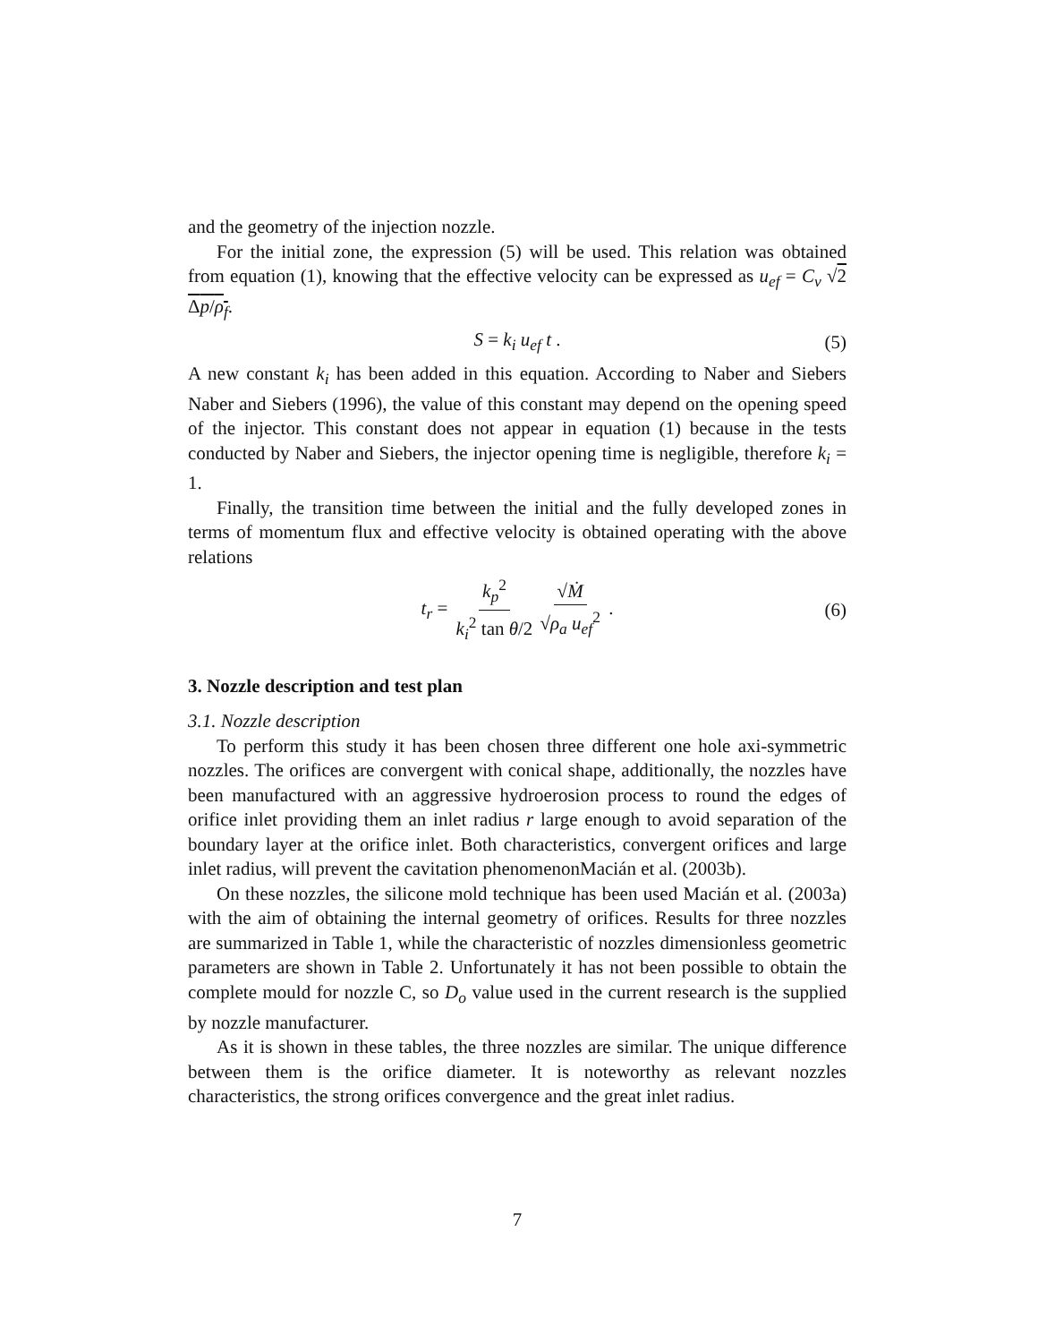and the geometry of the injection nozzle.
For the initial zone, the expression (5) will be used. This relation was obtained from equation (1), knowing that the effective velocity can be expressed as u<sub>ef</sub> = C<sub>v</sub> √2 Δp/ρ<sub>f</sub>.
S = k<sub>i</sub> u<sub>ef</sub> t . (5)
A new constant k<sub>i</sub> has been added in this equation. According to Naber and Siebers Naber and Siebers (1996), the value of this constant may depend on the opening speed of the injector. This constant does not appear in equation (1) because in the tests conducted by Naber and Siebers, the injector opening time is negligible, therefore k<sub>i</sub> = 1.
Finally, the transition time between the initial and the fully developed zones in terms of momentum flux and effective velocity is obtained operating with the above relations
t<sub>r</sub> = k<sub>p</sub><sup>2</sup> k<sub>i</sub><sup>2</sup> tan θ/2 √Ṁ √ρ<sub>a</sub> u<sub>ef</sub><sup>2</sup> . (6)
3. Nozzle description and test plan
3.1. Nozzle description
To perform this study it has been chosen three different one hole axi-symmetric nozzles. The orifices are convergent with conical shape, additionally, the nozzles have been manufactured with an aggressive hydroerosion process to round the edges of orifice inlet providing them an inlet radius r large enough to avoid separation of the boundary layer at the orifice inlet. Both characteristics, convergent orifices and large inlet radius, will prevent the cavitation phenomenonMacián et al. (2003b).
On these nozzles, the silicone mold technique has been used Macián et al. (2003a) with the aim of obtaining the internal geometry of orifices. Results for three nozzles are summarized in Table 1, while the characteristic of nozzles dimensionless geometric parameters are shown in Table 2. Unfortunately it has not been possible to obtain the complete mould for nozzle C, so D<sub>o</sub> value used in the current research is the supplied by nozzle manufacturer.
As it is shown in these tables, the three nozzles are similar. The unique difference between them is the orifice diameter. It is noteworthy as relevant nozzles characteristics, the strong orifices convergence and the great inlet radius.
7